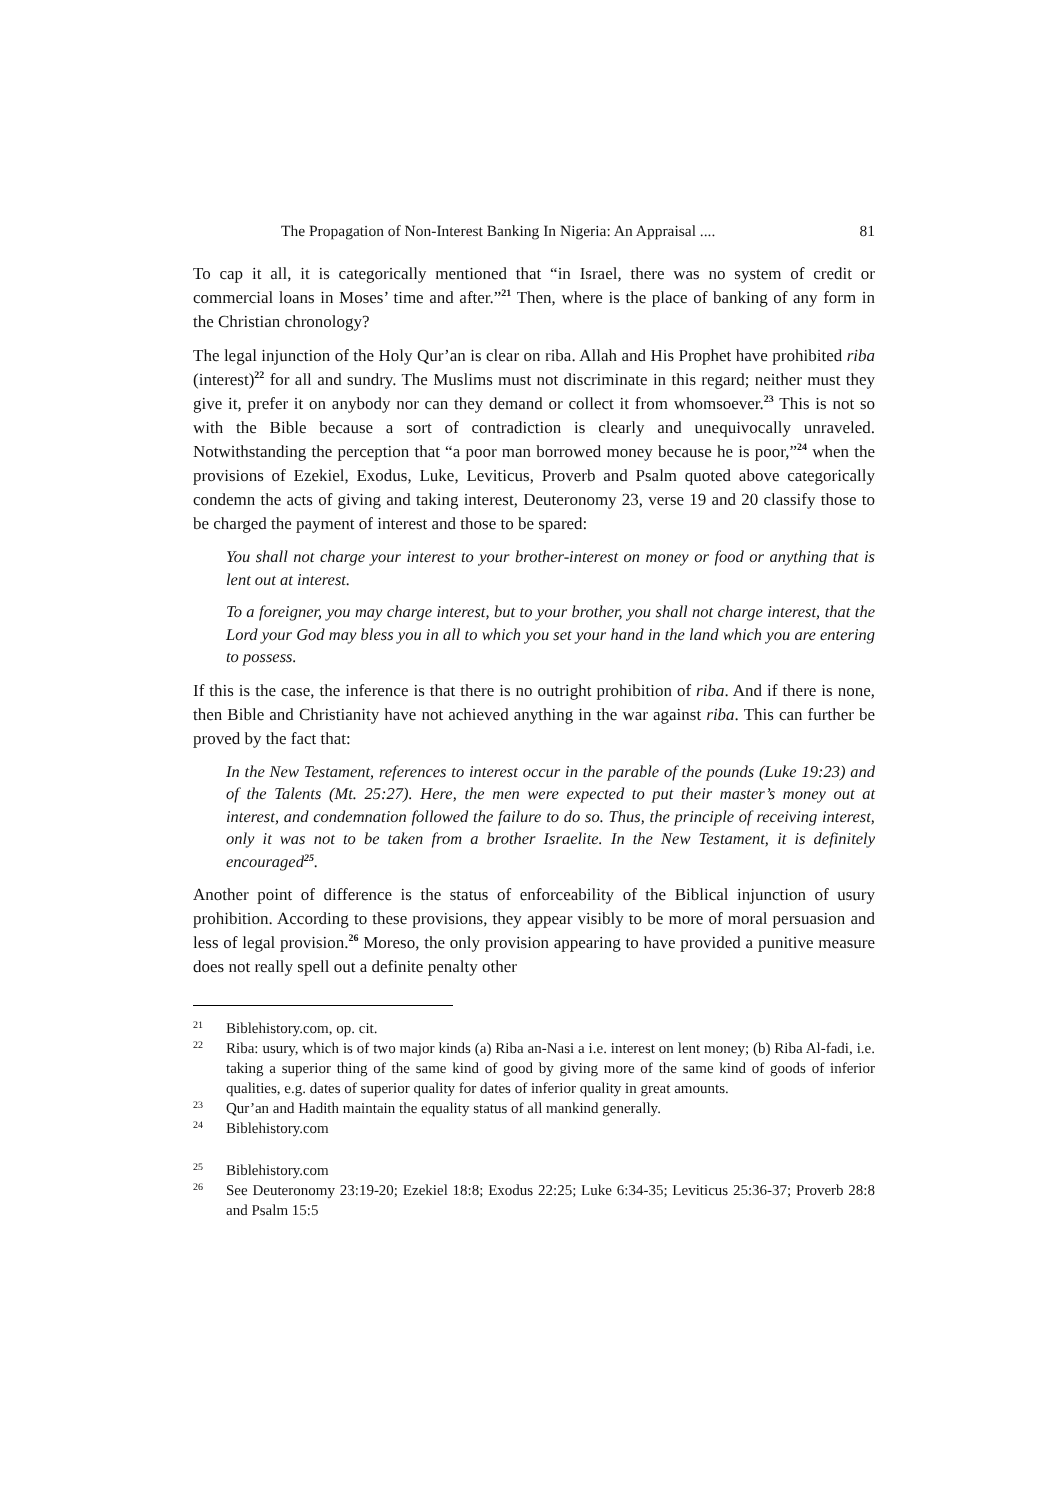The Propagation of Non-Interest Banking In Nigeria: An Appraisal .... 81
To cap it all, it is categorically mentioned that “in Israel, there was no system of credit or commercial loans in Moses’ time and after.”<sup>21</sup> Then, where is the place of banking of any form in the Christian chronology?
The legal injunction of the Holy Qur’an is clear on riba. Allah and His Prophet have prohibited riba (interest)<sup>22</sup> for all and sundry. The Muslims must not discriminate in this regard; neither must they give it, prefer it on anybody nor can they demand or collect it from whomsoever.<sup>23</sup> This is not so with the Bible because a sort of contradiction is clearly and unequivocally unraveled. Notwithstanding the perception that “a poor man borrowed money because he is poor,”<sup>24</sup> when the provisions of Ezekiel, Exodus, Luke, Leviticus, Proverb and Psalm quoted above categorically condemn the acts of giving and taking interest, Deuteronomy 23, verse 19 and 20 classify those to be charged the payment of interest and those to be spared:
You shall not charge your interest to your brother-interest on money or food or anything that is lent out at interest.
To a foreigner, you may charge interest, but to your brother, you shall not charge interest, that the Lord your God may bless you in all to which you set your hand in the land which you are entering to possess.
If this is the case, the inference is that there is no outright prohibition of riba. And if there is none, then Bible and Christianity have not achieved anything in the war against riba. This can further be proved by the fact that:
In the New Testament, references to interest occur in the parable of the pounds (Luke 19:23) and of the Talents (Mt. 25:27). Here, the men were expected to put their master’s money out at interest, and condemnation followed the failure to do so. Thus, the principle of receiving interest, only it was not to be taken from a brother Israelite. In the New Testament, it is definitely encouraged<sup>25</sup>.
Another point of difference is the status of enforceability of the Biblical injunction of usury prohibition. According to these provisions, they appear visibly to be more of moral persuasion and less of legal provision.<sup>26</sup> Moreso, the only provision appearing to have provided a punitive measure does not really spell out a definite penalty other
21 Biblehistory.com, op. cit.
22 Riba: usury, which is of two major kinds (a) Riba an-Nasi a i.e. interest on lent money; (b) Riba Al-fadi, i.e. taking a superior thing of the same kind of good by giving more of the same kind of goods of inferior qualities, e.g. dates of superior quality for dates of inferior quality in great amounts.
23 Qur’an and Hadith maintain the equality status of all mankind generally.
24 Biblehistory.com
25 Biblehistory.com
26 See Deuteronomy 23:19-20; Ezekiel 18:8; Exodus 22:25; Luke 6:34-35; Leviticus 25:36-37; Proverb 28:8 and Psalm 15:5